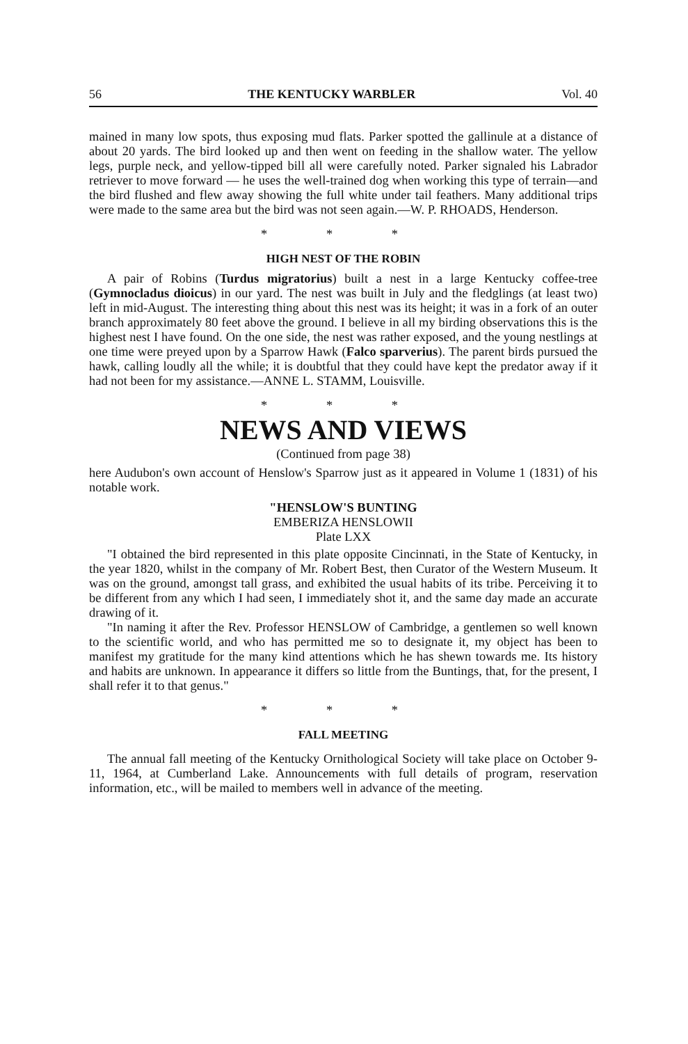56 THE KENTUCKY WARBLER Vol. 40
mained in many low spots, thus exposing mud flats. Parker spotted the gallinule at a distance of about 20 yards. The bird looked up and then went on feeding in the shallow water. The yellow legs, purple neck, and yellow-tipped bill all were carefully noted. Parker signaled his Labrador retriever to move forward — he uses the well-trained dog when working this type of terrain—and the bird flushed and flew away showing the full white under tail feathers. Many additional trips were made to the same area but the bird was not seen again.—W. P. RHOADS, Henderson.
* * *
HIGH NEST OF THE ROBIN
A pair of Robins (Turdus migratorius) built a nest in a large Kentucky coffee-tree (Gymnocladus dioicus) in our yard. The nest was built in July and the fledglings (at least two) left in mid-August. The interesting thing about this nest was its height; it was in a fork of an outer branch approximately 80 feet above the ground. I believe in all my birding observations this is the highest nest I have found. On the one side, the nest was rather exposed, and the young nestlings at one time were preyed upon by a Sparrow Hawk (Falco sparverius). The parent birds pursued the hawk, calling loudly all the while; it is doubtful that they could have kept the predator away if it had not been for my assistance.—ANNE L. STAMM, Louisville.
* * *
NEWS AND VIEWS
(Continued from page 38)
here Audubon's own account of Henslow's Sparrow just as it appeared in Volume 1 (1831) of his notable work.
"HENSLOW'S BUNTING
EMBERIZA HENSLOWII
Plate LXX
"I obtained the bird represented in this plate opposite Cincinnati, in the State of Kentucky, in the year 1820, whilst in the company of Mr. Robert Best, then Curator of the Western Museum. It was on the ground, amongst tall grass, and exhibited the usual habits of its tribe. Perceiving it to be different from any which I had seen, I immediately shot it, and the same day made an accurate drawing of it.
"In naming it after the Rev. Professor HENSLOW of Cambridge, a gentlemen so well known to the scientific world, and who has permitted me so to designate it, my object has been to manifest my gratitude for the many kind attentions which he has shewn towards me. Its history and habits are unknown. In appearance it differs so little from the Buntings, that, for the present, I shall refer it to that genus."
* * *
FALL MEETING
The annual fall meeting of the Kentucky Ornithological Society will take place on October 9-11, 1964, at Cumberland Lake. Announcements with full details of program, reservation information, etc., will be mailed to members well in advance of the meeting.